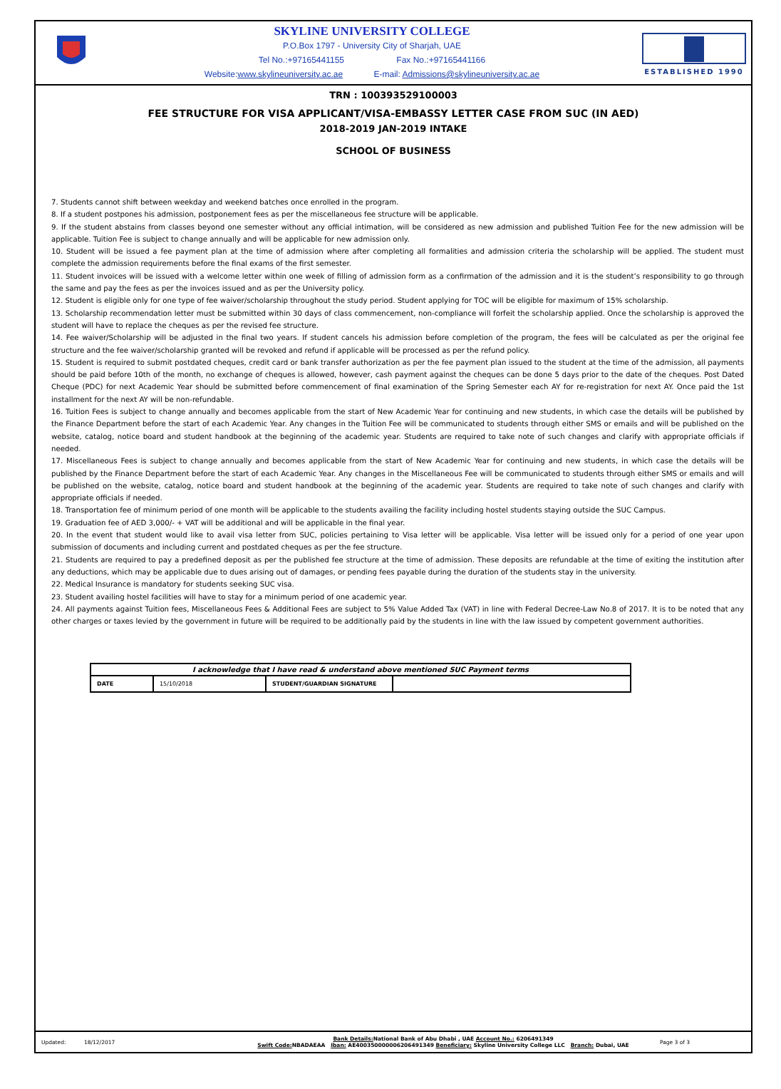SKYLINE UNIVERSITY COLLEGE
P.O.Box 1797 - University City of Sharjah, UAE
Tel No.:+97165441155 Fax No.:+97165441166
Website:www.skylineuniversity.ac.ae E-mail: Admissions@skylineuniversity.ac.ae
ESTABLISHED 1990
TRN : 100393529100003
FEE STRUCTURE FOR VISA APPLICANT/VISA-EMBASSY LETTER CASE FROM SUC (IN AED)
2018-2019 JAN-2019 INTAKE
SCHOOL OF BUSINESS
7. Students cannot shift between weekday and weekend batches once enrolled in the program.
8. If a student postpones his admission, postponement fees as per the miscellaneous fee structure will be applicable.
9. If the student abstains from classes beyond one semester without any official intimation, will be considered as new admission and published Tuition Fee for the new admission will be applicable. Tuition Fee is subject to change annually and will be applicable for new admission only.
10. Student will be issued a fee payment plan at the time of admission where after completing all formalities and admission criteria the scholarship will be applied. The student must complete the admission requirements before the final exams of the first semester.
11. Student invoices will be issued with a welcome letter within one week of filling of admission form as a confirmation of the admission and it is the student’s responsibility to go through the same and pay the fees as per the invoices issued and as per the University policy.
12. Student is eligible only for one type of fee waiver/scholarship throughout the study period. Student applying for TOC will be eligible for maximum of 15% scholarship.
13. Scholarship recommendation letter must be submitted within 30 days of class commencement, non-compliance will forfeit the scholarship applied. Once the scholarship is approved the student will have to replace the cheques as per the revised fee structure.
14. Fee waiver/Scholarship will be adjusted in the final two years. If student cancels his admission before completion of the program, the fees will be calculated as per the original fee structure and the fee waiver/scholarship granted will be revoked and refund if applicable will be processed as per the refund policy.
15. Student is required to submit postdated cheques, credit card or bank transfer authorization as per the fee payment plan issued to the student at the time of the admission, all payments should be paid before 10th of the month, no exchange of cheques is allowed, however, cash payment against the cheques can be done 5 days prior to the date of the cheques. Post Dated Cheque (PDC) for next Academic Year should be submitted before commencement of final examination of the Spring Semester each AY for re-registration for next AY. Once paid the 1st installment for the next AY will be non-refundable.
16. Tuition Fees is subject to change annually and becomes applicable from the start of New Academic Year for continuing and new students, in which case the details will be published by the Finance Department before the start of each Academic Year. Any changes in the Tuition Fee will be communicated to students through either SMS or emails and will be published on the website, catalog, notice board and student handbook at the beginning of the academic year. Students are required to take note of such changes and clarify with appropriate officials if needed.
17. Miscellaneous Fees is subject to change annually and becomes applicable from the start of New Academic Year for continuing and new students, in which case the details will be published by the Finance Department before the start of each Academic Year. Any changes in the Miscellaneous Fee will be communicated to students through either SMS or emails and will be published on the website, catalog, notice board and student handbook at the beginning of the academic year. Students are required to take note of such changes and clarify with appropriate officials if needed.
18. Transportation fee of minimum period of one month will be applicable to the students availing the facility including hostel students staying outside the SUC Campus.
19. Graduation fee of AED 3,000/- + VAT will be additional and will be applicable in the final year.
20. In the event that student would like to avail visa letter from SUC, policies pertaining to Visa letter will be applicable. Visa letter will be issued only for a period of one year upon submission of documents and including current and postdated cheques as per the fee structure.
21. Students are required to pay a predefined deposit as per the published fee structure at the time of admission. These deposits are refundable at the time of exiting the institution after any deductions, which may be applicable due to dues arising out of damages, or pending fees payable during the duration of the students stay in the university.
22. Medical Insurance is mandatory for students seeking SUC visa.
23. Student availing hostel facilities will have to stay for a minimum period of one academic year.
24. All payments against Tuition fees, Miscellaneous Fees & Additional Fees are subject to 5% Value Added Tax (VAT) in line with Federal Decree-Law No.8 of 2017. It is to be noted that any other charges or taxes levied by the government in future will be required to be additionally paid by the students in line with the law issued by competent government authorities.
| I acknowledge that I have read & understand above mentioned SUC Payment terms | | | |
| DATE | 15/10/2018 | STUDENT/GUARDIAN SIGNATURE | |
Updated: 18/12/2017
Bank Details: National Bank of Abu Dhabi , UAE Account No.: 6206491349
Swift Code: NBADAEAA Iban: AE400350000006206491349 Beneficiary: Skyline University College LLC Branch: Dubai, UAE
Page 3 of 3